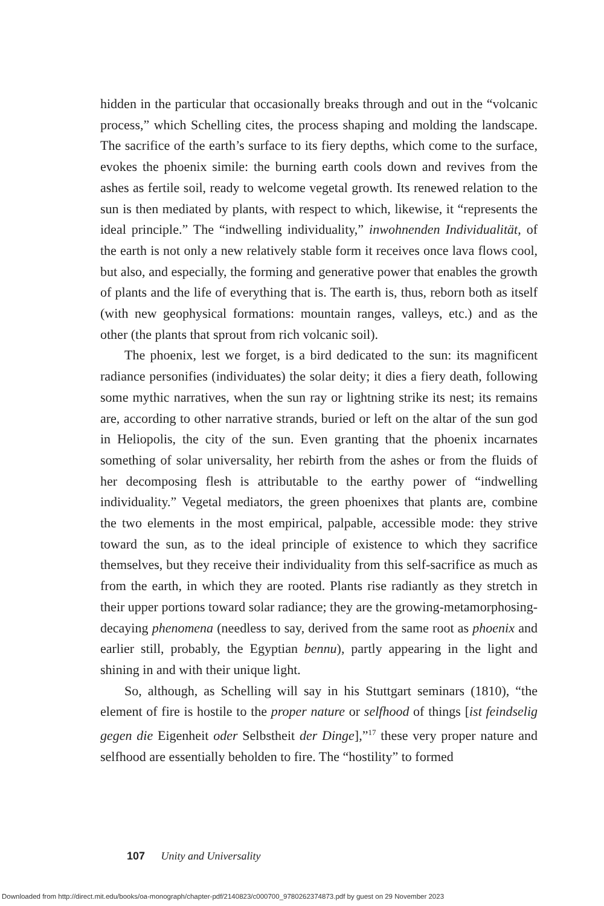hidden in the particular that occasionally breaks through and out in the “volcanic process,” which Schelling cites, the process shaping and molding the landscape. The sacrifice of the earth’s surface to its fiery depths, which come to the surface, evokes the phoenix simile: the burning earth cools down and revives from the ashes as fertile soil, ready to welcome vegetal growth. Its renewed relation to the sun is then mediated by plants, with respect to which, likewise, it “represents the ideal principle.” The “indwelling individuality,” inwohnenden Individualität, of the earth is not only a new relatively stable form it receives once lava flows cool, but also, and especially, the forming and generative power that enables the growth of plants and the life of everything that is. The earth is, thus, reborn both as itself (with new geophysical formations: mountain ranges, valleys, etc.) and as the other (the plants that sprout from rich volcanic soil).
The phoenix, lest we forget, is a bird dedicated to the sun: its magnificent radiance personifies (individuates) the solar deity; it dies a fiery death, following some mythic narratives, when the sun ray or lightning strike its nest; its remains are, according to other narrative strands, buried or left on the altar of the sun god in Heliopolis, the city of the sun. Even granting that the phoenix incarnates something of solar universality, her rebirth from the ashes or from the fluids of her decomposing flesh is attributable to the earthy power of “indwelling individuality.” Vegetal mediators, the green phoenixes that plants are, combine the two elements in the most empirical, palpable, accessible mode: they strive toward the sun, as to the ideal principle of existence to which they sacrifice themselves, but they receive their individuality from this self-sacrifice as much as from the earth, in which they are rooted. Plants rise radiantly as they stretch in their upper portions toward solar radiance; they are the growing-metamorphosing-decaying phenomena (needless to say, derived from the same root as phoenix and earlier still, probably, the Egyptian bennu), partly appearing in the light and shining in and with their unique light.
So, although, as Schelling will say in his Stuttgart seminars (1810), “the element of fire is hostile to the proper nature or selfhood of things [ist feindselig gegen die Eigenheit oder Selbstheit der Dinge],”<sup>17</sup> these very proper nature and selfhood are essentially beholden to fire. The “hostility” to formed
107 Unity and Universality
Downloaded from http://direct.mit.edu/books/oa-monograph/chapter-pdf/2140823/c000700_9780262374873.pdf by guest on 29 November 2023